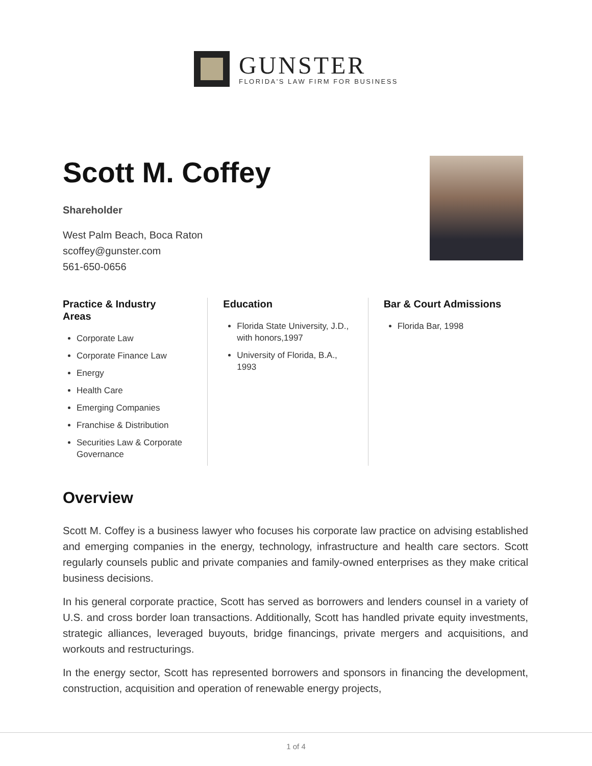GUNSTER
FLORIDA'S LAW FIRM FOR BUSINESS
Scott M. Coffey
Shareholder
West Palm Beach, Boca Raton
scoffey@gunster.com
561-650-0656
Practice & Industry
Areas
Corporate Law
Corporate Finance Law
Energy
Health Care
Emerging Companies
Franchise & Distribution
Securities Law & Corporate Governance
Education
Florida State University, J.D., with honors,1997
University of Florida, B.A., 1993
Bar & Court Admissions
Florida Bar, 1998
Overview
Scott M. Coffey is a business lawyer who focuses his corporate law practice on advising established and emerging companies in the energy, technology, infrastructure and health care sectors. Scott regularly counsels public and private companies and family-owned enterprises as they make critical business decisions.
In his general corporate practice, Scott has served as borrowers and lenders counsel in a variety of U.S. and cross border loan transactions. Additionally, Scott has handled private equity investments, strategic alliances, leveraged buyouts, bridge financings, private mergers and acquisitions, and workouts and restructurings.
In the energy sector, Scott has represented borrowers and sponsors in financing the development, construction, acquisition and operation of renewable energy projects,
1 of 4